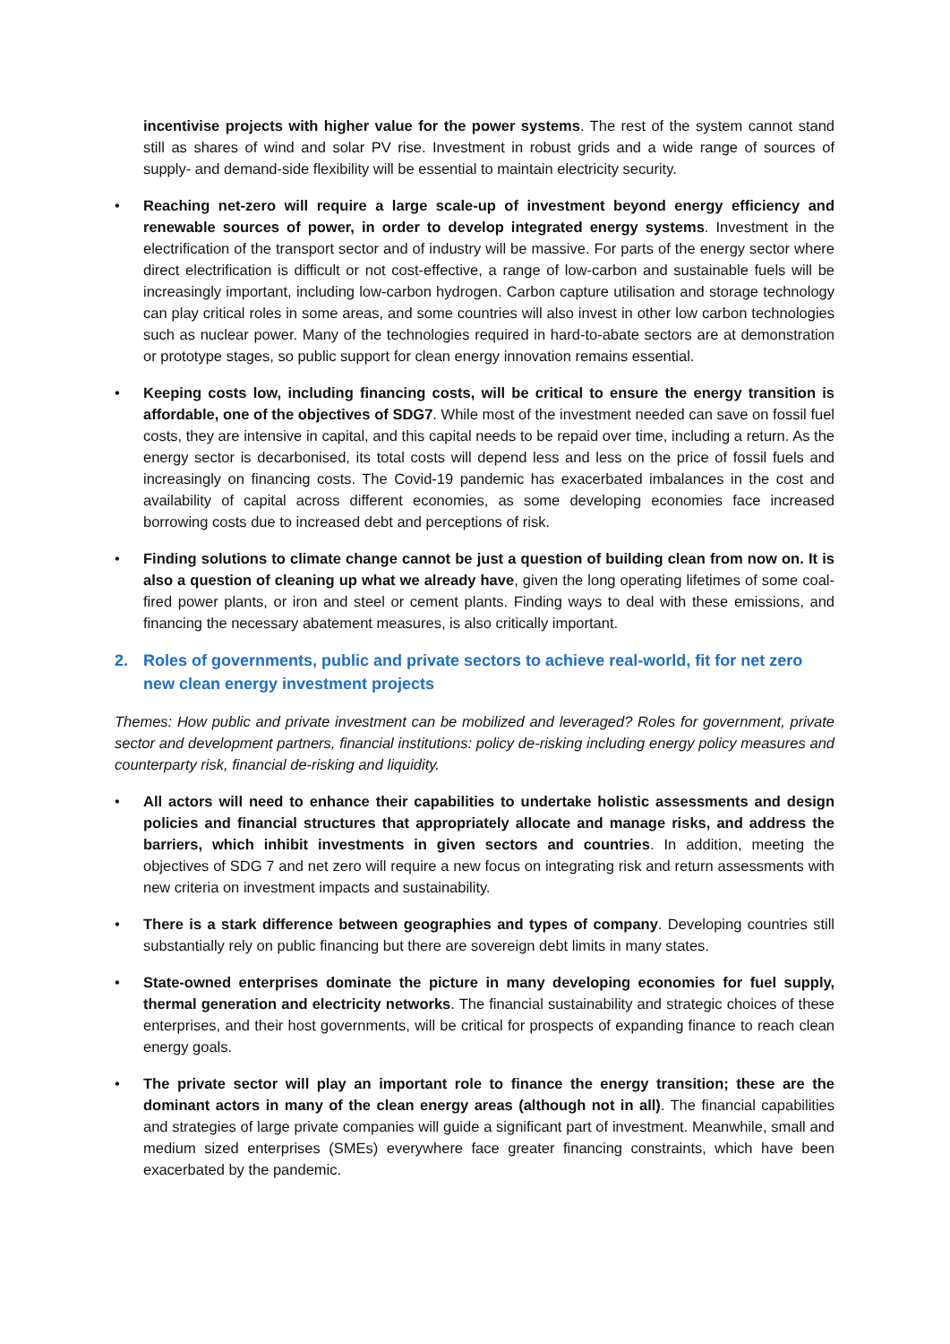incentivise projects with higher value for the power systems. The rest of the system cannot stand still as shares of wind and solar PV rise. Investment in robust grids and a wide range of sources of supply- and demand-side flexibility will be essential to maintain electricity security.
• Reaching net-zero will require a large scale-up of investment beyond energy efficiency and renewable sources of power, in order to develop integrated energy systems. Investment in the electrification of the transport sector and of industry will be massive. For parts of the energy sector where direct electrification is difficult or not cost-effective, a range of low-carbon and sustainable fuels will be increasingly important, including low-carbon hydrogen. Carbon capture utilisation and storage technology can play critical roles in some areas, and some countries will also invest in other low carbon technologies such as nuclear power. Many of the technologies required in hard-to-abate sectors are at demonstration or prototype stages, so public support for clean energy innovation remains essential.
• Keeping costs low, including financing costs, will be critical to ensure the energy transition is affordable, one of the objectives of SDG7. While most of the investment needed can save on fossil fuel costs, they are intensive in capital, and this capital needs to be repaid over time, including a return. As the energy sector is decarbonised, its total costs will depend less and less on the price of fossil fuels and increasingly on financing costs. The Covid-19 pandemic has exacerbated imbalances in the cost and availability of capital across different economies, as some developing economies face increased borrowing costs due to increased debt and perceptions of risk.
• Finding solutions to climate change cannot be just a question of building clean from now on. It is also a question of cleaning up what we already have, given the long operating lifetimes of some coal-fired power plants, or iron and steel or cement plants. Finding ways to deal with these emissions, and financing the necessary abatement measures, is also critically important.
2. Roles of governments, public and private sectors to achieve real-world, fit for net zero new clean energy investment projects
Themes: How public and private investment can be mobilized and leveraged? Roles for government, private sector and development partners, financial institutions: policy de-risking including energy policy measures and counterparty risk, financial de-risking and liquidity.
• All actors will need to enhance their capabilities to undertake holistic assessments and design policies and financial structures that appropriately allocate and manage risks, and address the barriers, which inhibit investments in given sectors and countries. In addition, meeting the objectives of SDG 7 and net zero will require a new focus on integrating risk and return assessments with new criteria on investment impacts and sustainability.
• There is a stark difference between geographies and types of company. Developing countries still substantially rely on public financing but there are sovereign debt limits in many states.
• State-owned enterprises dominate the picture in many developing economies for fuel supply, thermal generation and electricity networks. The financial sustainability and strategic choices of these enterprises, and their host governments, will be critical for prospects of expanding finance to reach clean energy goals.
• The private sector will play an important role to finance the energy transition; these are the dominant actors in many of the clean energy areas (although not in all). The financial capabilities and strategies of large private companies will guide a significant part of investment. Meanwhile, small and medium sized enterprises (SMEs) everywhere face greater financing constraints, which have been exacerbated by the pandemic.